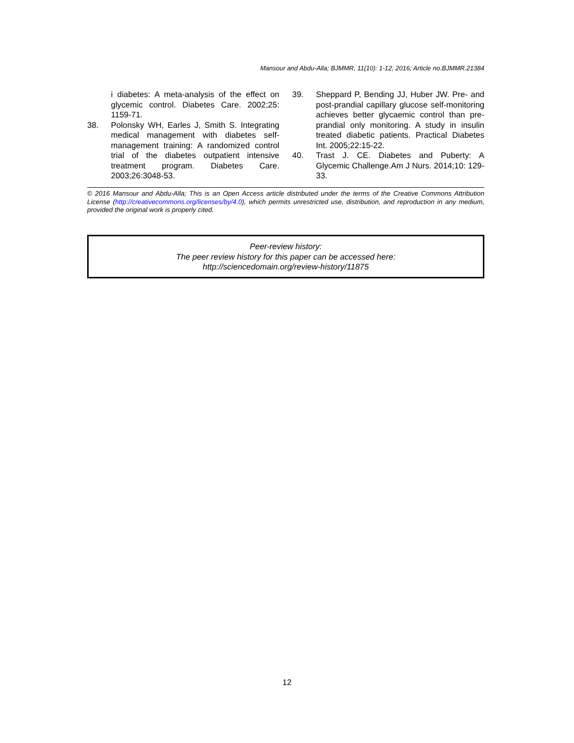Mansour and Abdu-Alla; BJMMR, 11(10): 1-12, 2016; Article no.BJMMR.21384
i diabetes: A meta-analysis of the effect on glycemic control. Diabetes Care. 2002;25: 1159-71.
38. Polonsky WH, Earles J, Smith S. Integrating medical management with diabetes self-management training: A randomized control trial of the diabetes outpatient intensive treatment program. Diabetes Care. 2003;26:3048-53.
39. Sheppard P, Bending JJ, Huber JW. Pre- and post-prandial capillary glucose self-monitoring achieves better glycaemic control than pre-prandial only monitoring. A study in insulin treated diabetic patients. Practical Diabetes Int. 2005;22:15-22.
40. Trast J. CE. Diabetes and Puberty: A Glycemic Challenge.Am J Nurs. 2014;10: 129-33.
© 2016 Mansour and Abdu-Alla; This is an Open Access article distributed under the terms of the Creative Commons Attribution License (http://creativecommons.org/licenses/by/4.0), which permits unrestricted use, distribution, and reproduction in any medium, provided the original work is properly cited.
Peer-review history:
The peer review history for this paper can be accessed here:
http://sciencedomain.org/review-history/11875
12